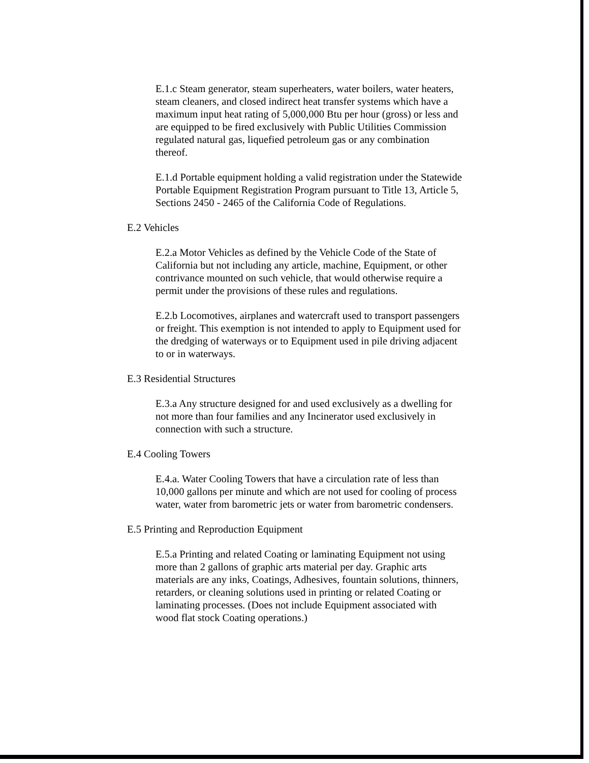E.1.c Steam generator, steam superheaters, water boilers, water heaters, steam cleaners, and closed indirect heat transfer systems which have a maximum input heat rating of 5,000,000 Btu per hour (gross) or less and are equipped to be fired exclusively with Public Utilities Commission regulated natural gas, liquefied petroleum gas or any combination thereof.
E.1.d Portable equipment holding a valid registration under the Statewide Portable Equipment Registration Program pursuant to Title 13, Article 5, Sections 2450 - 2465 of the California Code of Regulations.
E.2 Vehicles
E.2.a Motor Vehicles as defined by the Vehicle Code of the State of California but not including any article, machine, Equipment, or other contrivance mounted on such vehicle, that would otherwise require a permit under the provisions of these rules and regulations.
E.2.b Locomotives, airplanes and watercraft used to transport passengers or freight. This exemption is not intended to apply to Equipment used for the dredging of waterways or to Equipment used in pile driving adjacent to or in waterways.
E.3 Residential Structures
E.3.a Any structure designed for and used exclusively as a dwelling for not more than four families and any Incinerator used exclusively in connection with such a structure.
E.4 Cooling Towers
E.4.a. Water Cooling Towers that have a circulation rate of less than 10,000 gallons per minute and which are not used for cooling of process water, water from barometric jets or water from barometric condensers.
E.5 Printing and Reproduction Equipment
E.5.a Printing and related Coating or laminating Equipment not using more than 2 gallons of graphic arts material per day. Graphic arts materials are any inks, Coatings, Adhesives, fountain solutions, thinners, retarders, or cleaning solutions used in printing or related Coating or laminating processes. (Does not include Equipment associated with wood flat stock Coating operations.)